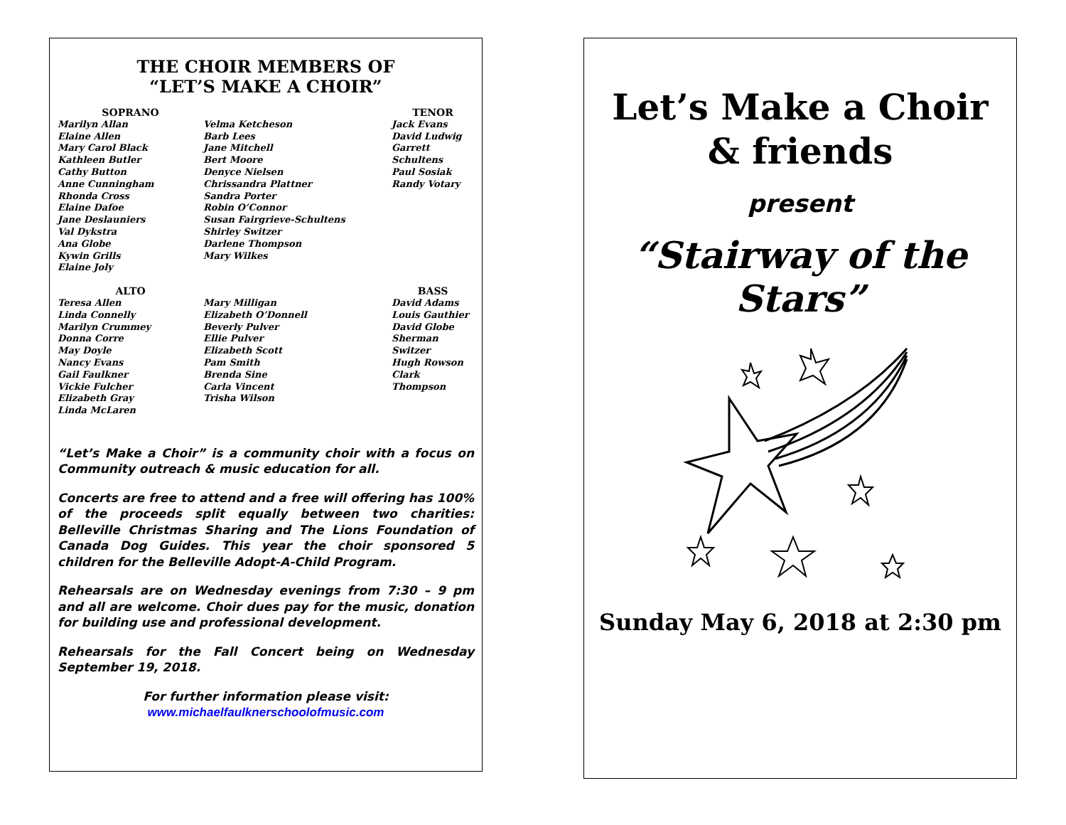THE CHOIR MEMBERS OF
“LET’S MAKE A CHOIR”
SOPRANO
Marilyn Allan
Elaine Allen
Mary Carol Black
Kathleen Butler
Cathy Button
Anne Cunningham
Rhonda Cross
Elaine Dafoe
Jane Deslauniers
Val Dykstra
Ana Globe
Kywin Grills
Elaine Joly
Velma Ketcheson
Barb Lees
Jane Mitchell
Bert Moore
Denyce Nielsen
Chrissandra Plattner
Sandra Porter
Robin O’Connor
Susan Fairgrieve-Schultens
Shirley Switzer
Darlene Thompson
Mary Wilkes
TENOR
Jack Evans
David Ludwig
Garrett Schultens
Paul Sosiak
Randy Votary
ALTO
Teresa Allen
Linda Connelly
Marilyn Crummey
Donna Corre
May Doyle
Nancy Evans
Gail Faulkner
Vickie Fulcher
Elizabeth Gray
Linda McLaren
Mary Milligan
Elizabeth O’Donnell
Beverly Pulver
Ellie Pulver
Elizabeth Scott
Pam Smith
Brenda Sine
Carla Vincent
Trisha Wilson
BASS
David Adams
Louis Gauthier
David Globe
Sherman Switzer
Hugh Rowson
Clark Thompson
“Let’s Make a Choir” is a community choir with a focus on Community outreach & music education for all.
Concerts are free to attend and a free will offering has 100% of the proceeds split equally between two charities: Belleville Christmas Sharing and The Lions Foundation of Canada Dog Guides. This year the choir sponsored 5 children for the Belleville Adopt-A-Child Program.
Rehearsals are on Wednesday evenings from 7:30 – 9 pm and all are welcome. Choir dues pay for the music, donation for building use and professional development.
Rehearsals for the Fall Concert being on Wednesday September 19, 2018.
For further information please visit:
www.michaelfaulknerschoolofmusic.com
Let’s Make a Choir
& friends
present
“Stairway of the Stars”
Sunday May 6, 2018 at 2:30 pm